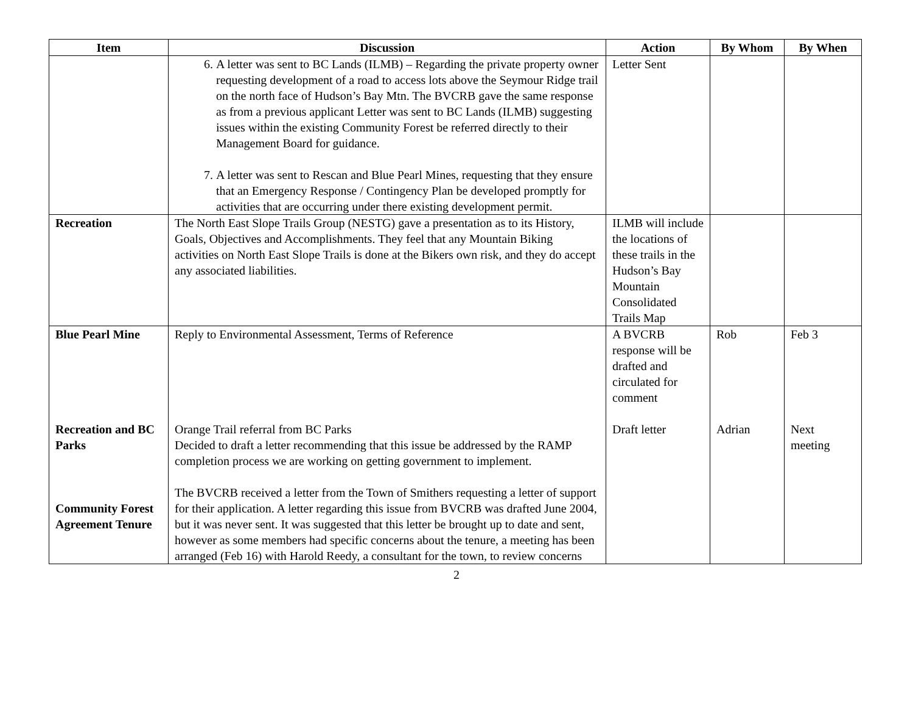| Item | Discussion | Action | By Whom | By When |
| --- | --- | --- | --- | --- |
| | 6. A letter was sent to BC Lands (ILMB) – Regarding the private property owner requesting development of a road to access lots above the Seymour Ridge trail on the north face of Hudson’s Bay Mtn. The BVCRB gave the same response as from a previous applicant Letter was sent to BC Lands (ILMB) suggesting issues within the existing Community Forest be referred directly to their Management Board for guidance. 7. A letter was sent to Rescan and Blue Pearl Mines, requesting that they ensure that an Emergency Response / Contingency Plan be developed promptly for activities that are occurring under there existing development permit. | Letter Sent | | |
| Recreation | The North East Slope Trails Group (NESTG) gave a presentation as to its History, Goals, Objectives and Accomplishments. They feel that any Mountain Biking activities on North East Slope Trails is done at the Bikers own risk, and they do accept any associated liabilities. | ILMB will include the locations of these trails in the Hudson’s Bay Mountain Consolidated Trails Map | | |
| Blue Pearl Mine Recreation and BC Parks Community Forest Agreement Tenure | Reply to Environmental Assessment, Terms of Reference Orange Trail referral from BC Parks Decided to draft a letter recommending that this issue be addressed by the RAMP completion process we are working on getting government to implement. The BVCRB received a letter from the Town of Smithers requesting a letter of support for their application. A letter regarding this issue from BVCRB was drafted June 2004, but it was never sent. It was suggested that this letter be brought up to date and sent, however as some members had specific concerns about the tenure, a meeting has been arranged (Feb 16) with Harold Reedy, a consultant for the town, to review concerns | A BVCRB response will be drafted and circulated for comment Draft letter | Rob Adrian | Feb 3 Next meeting |
2